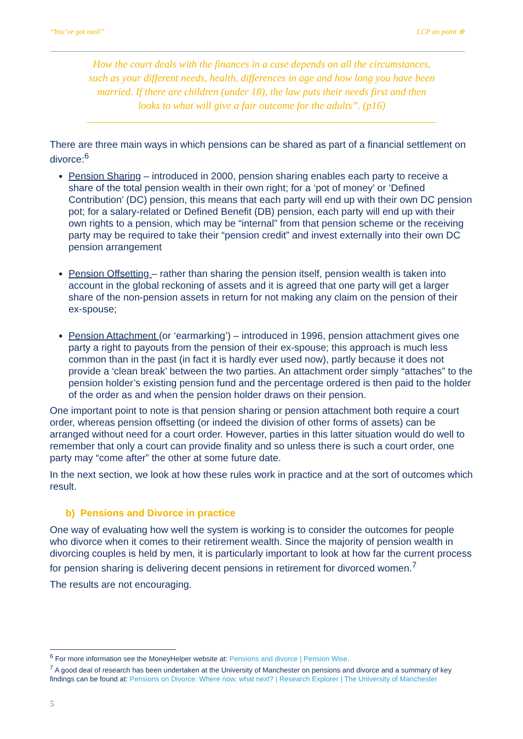“You’ve got mail” LCP on point ⊕
How the court deals with the finances in a case depends on all the circumstances, such as your different needs, health, differences in age and how long you have been married. If there are children (under 18), the law puts their needs first and then looks to what will give a fair outcome for the adults”. (p16)
There are three main ways in which pensions can be shared as part of a financial settlement on divorce:<sup>6</sup>
Pension Sharing – introduced in 2000, pension sharing enables each party to receive a share of the total pension wealth in their own right; for a ‘pot of money’ or ‘Defined Contribution’ (DC) pension, this means that each party will end up with their own DC pension pot; for a salary-related or Defined Benefit (DB) pension, each party will end up with their own rights to a pension, which may be “internal” from that pension scheme or the receiving party may be required to take their “pension credit” and invest externally into their own DC pension arrangement
Pension Offsetting – rather than sharing the pension itself, pension wealth is taken into account in the global reckoning of assets and it is agreed that one party will get a larger share of the non-pension assets in return for not making any claim on the pension of their ex-spouse;
Pension Attachment (or ‘earmarking’) – introduced in 1996, pension attachment gives one party a right to payouts from the pension of their ex-spouse; this approach is much less common than in the past (in fact it is hardly ever used now), partly because it does not provide a ‘clean break’ between the two parties. An attachment order simply “attaches” to the pension holder’s existing pension fund and the percentage ordered is then paid to the holder of the order as and when the pension holder draws on their pension.
One important point to note is that pension sharing or pension attachment both require a court order, whereas pension offsetting (or indeed the division of other forms of assets) can be arranged without need for a court order. However, parties in this latter situation would do well to remember that only a court can provide finality and so unless there is such a court order, one party may “come after” the other at some future date.
In the next section, we look at how these rules work in practice and at the sort of outcomes which result.
b) Pensions and Divorce in practice
One way of evaluating how well the system is working is to consider the outcomes for people who divorce when it comes to their retirement wealth. Since the majority of pension wealth in divorcing couples is held by men, it is particularly important to look at how far the current process for pension sharing is delivering decent pensions in retirement for divorced women.<sup>7</sup>
The results are not encouraging.
<sup>6</sup> For more information see the MoneyHelper website at: Pensions and divorce | Pension Wise.
<sup>7</sup> A good deal of research has been undertaken at the University of Manchester on pensions and divorce and a summary of key findings can be found at: Pensions on Divorce: Where now, what next? | Research Explorer | The University of Manchester
5